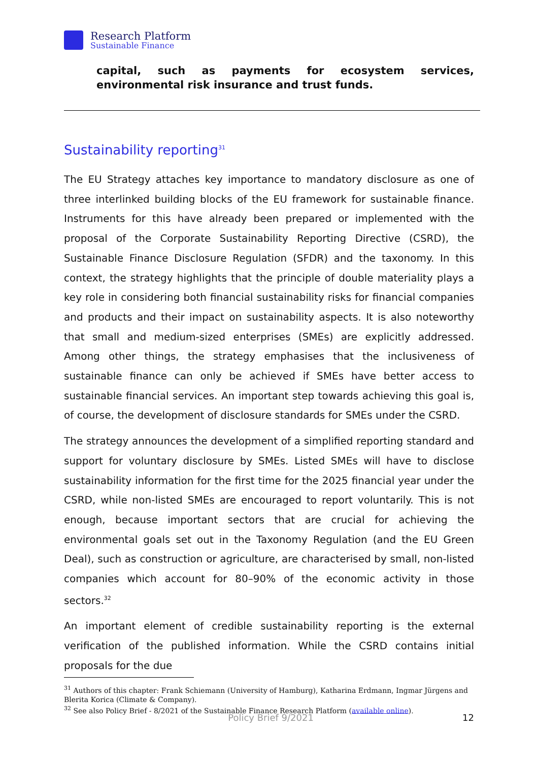Research Platform
Sustainable Finance
capital, such as payments for ecosystem services, environmental risk insurance and trust funds.
Sustainability reporting<sup>31</sup>
The EU Strategy attaches key importance to mandatory disclosure as one of three interlinked building blocks of the EU framework for sustainable finance. Instruments for this have already been prepared or implemented with the proposal of the Corporate Sustainability Reporting Directive (CSRD), the Sustainable Finance Disclosure Regulation (SFDR) and the taxonomy. In this context, the strategy highlights that the principle of double materiality plays a key role in considering both financial sustainability risks for financial companies and products and their impact on sustainability aspects. It is also noteworthy that small and medium-sized enterprises (SMEs) are explicitly addressed. Among other things, the strategy emphasises that the inclusiveness of sustainable finance can only be achieved if SMEs have better access to sustainable financial services. An important step towards achieving this goal is, of course, the development of disclosure standards for SMEs under the CSRD.
The strategy announces the development of a simplified reporting standard and support for voluntary disclosure by SMEs. Listed SMEs will have to disclose sustainability information for the first time for the 2025 financial year under the CSRD, while non-listed SMEs are encouraged to report voluntarily. This is not enough, because important sectors that are crucial for achieving the environmental goals set out in the Taxonomy Regulation (and the EU Green Deal), such as construction or agriculture, are characterised by small, non-listed companies which account for 80–90% of the economic activity in those sectors.<sup>32</sup>
An important element of credible sustainability reporting is the external verification of the published information. While the CSRD contains initial proposals for the due
<sup>31</sup> Authors of this chapter: Frank Schiemann (University of Hamburg), Katharina Erdmann, Ingmar Jürgens and Blerita Korica (Climate & Company).
<sup>32</sup> See also Policy Brief - 8/2021 of the Sustainable Finance Research Platform (available online).
Policy Brief 9/2021 12